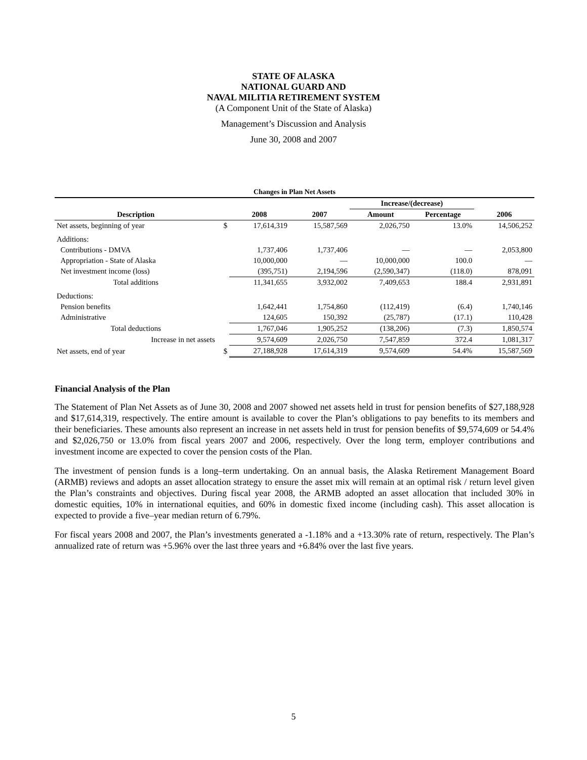STATE OF ALASKA
NATIONAL GUARD AND
NAVAL MILITIA RETIREMENT SYSTEM
(A Component Unit of the State of Alaska)
Management’s Discussion and Analysis
June 30, 2008 and 2007
Changes in Plan Net Assets
| | | | | Increase/(decrease) | | |
| --- | --- | --- | --- | --- | --- | --- |
| Description | | 2008 | 2007 | Amount | Percentage | 2006 |
| Net assets, beginning of year | $ | 17,614,319 | 15,587,569 | 2,026,750 | 13.0% | 14,506,252 |
| Additions: | | | | | | |
| Contributions - DMVA | | 1,737,406 | 1,737,406 | — | — | 2,053,800 |
| Appropriation - State of Alaska | | 10,000,000 | — | 10,000,000 | 100.0 | — |
| Net investment income (loss) | | (395,751) | 2,194,596 | (2,590,347) | (118.0) | 878,091 |
| Total additions | | 11,341,655 | 3,932,002 | 7,409,653 | 188.4 | 2,931,891 |
| Deductions: | | | | | | |
| Pension benefits | | 1,642,441 | 1,754,860 | (112,419) | (6.4) | 1,740,146 |
| Administrative | | 124,605 | 150,392 | (25,787) | (17.1) | 110,428 |
| Total deductions | | 1,767,046 | 1,905,252 | (138,206) | (7.3) | 1,850,574 |
| Increase in net assets | | 9,574,609 | 2,026,750 | 7,547,859 | 372.4 | 1,081,317 |
| Net assets, end of year | $ | 27,188,928 | 17,614,319 | 9,574,609 | 54.4% | 15,587,569 |
Financial Analysis of the Plan
The Statement of Plan Net Assets as of June 30, 2008 and 2007 showed net assets held in trust for pension benefits of $27,188,928 and $17,614,319, respectively. The entire amount is available to cover the Plan’s obligations to pay benefits to its members and their beneficiaries. These amounts also represent an increase in net assets held in trust for pension benefits of $9,574,609 or 54.4% and $2,026,750 or 13.0% from fiscal years 2007 and 2006, respectively. Over the long term, employer contributions and investment income are expected to cover the pension costs of the Plan.
The investment of pension funds is a long–term undertaking. On an annual basis, the Alaska Retirement Management Board (ARMB) reviews and adopts an asset allocation strategy to ensure the asset mix will remain at an optimal risk / return level given the Plan’s constraints and objectives. During fiscal year 2008, the ARMB adopted an asset allocation that included 30% in domestic equities, 10% in international equities, and 60% in domestic fixed income (including cash). This asset allocation is expected to provide a five–year median return of 6.79%.
For fiscal years 2008 and 2007, the Plan’s investments generated a -1.18% and a +13.30% rate of return, respectively. The Plan’s annualized rate of return was +5.96% over the last three years and +6.84% over the last five years.
5